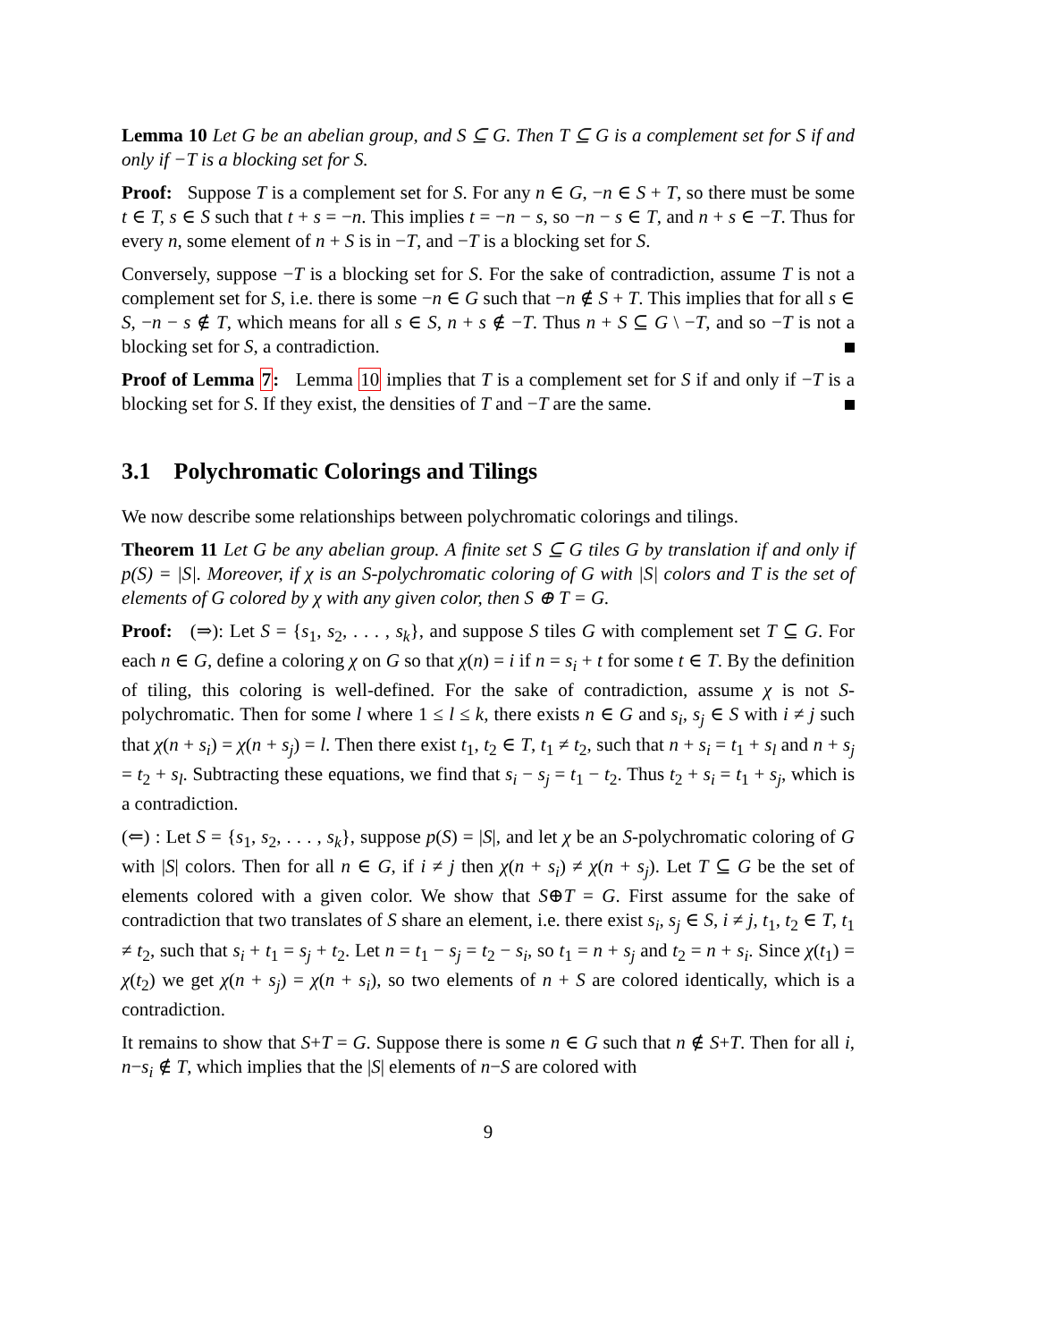Lemma 10 Let G be an abelian group, and S ⊆ G. Then T ⊆ G is a complement set for S if and only if −T is a blocking set for S.
Proof: Suppose T is a complement set for S. For any n ∈ G, −n ∈ S + T, so there must be some t ∈ T, s ∈ S such that t + s = −n. This implies t = −n − s, so −n − s ∈ T, and n + s ∈ −T. Thus for every n, some element of n + S is in −T, and −T is a blocking set for S.
Conversely, suppose −T is a blocking set for S. For the sake of contradiction, assume T is not a complement set for S, i.e. there is some −n ∈ G such that −n ∉ S + T. This implies that for all s ∈ S, −n − s ∉ T, which means for all s ∈ S, n + s ∉ −T. Thus n + S ⊆ G \ −T, and so −T is not a blocking set for S, a contradiction.
Proof of Lemma 7: Lemma 10 implies that T is a complement set for S if and only if −T is a blocking set for S. If they exist, the densities of T and −T are the same.
3.1 Polychromatic Colorings and Tilings
We now describe some relationships between polychromatic colorings and tilings.
Theorem 11 Let G be any abelian group. A finite set S ⊆ G tiles G by translation if and only if p(S) = |S|. Moreover, if χ is an S-polychromatic coloring of G with |S| colors and T is the set of elements of G colored by χ with any given color, then S ⊕ T = G.
Proof: (⇒): Let S = {s<sub>1</sub>, s<sub>2</sub>, . . . , s<sub>k</sub>}, and suppose S tiles G with complement set T ⊆ G. For each n ∈ G, define a coloring χ on G so that χ(n) = i if n = s<sub>i</sub> + t for some t ∈ T. By the definition of tiling, this coloring is well-defined. For the sake of contradiction, assume χ is not S-polychromatic. Then for some l where 1 ≤ l ≤ k, there exists n ∈ G and s<sub>i</sub>, s<sub>j</sub> ∈ S with i ≠ j such that χ(n + s<sub>i</sub>) = χ(n + s<sub>j</sub>) = l. Then there exist t<sub>1</sub>, t<sub>2</sub> ∈ T, t<sub>1</sub> ≠ t<sub>2</sub>, such that n + s<sub>i</sub> = t<sub>1</sub> + s<sub>l</sub> and n + s<sub>j</sub> = t<sub>2</sub> + s<sub>l</sub>. Subtracting these equations, we find that s<sub>i</sub> − s<sub>j</sub> = t<sub>1</sub> − t<sub>2</sub>. Thus t<sub>2</sub> + s<sub>i</sub> = t<sub>1</sub> + s<sub>j</sub>, which is a contradiction.
(⇐) : Let S = {s<sub>1</sub>, s<sub>2</sub>, . . . , s<sub>k</sub>}, suppose p(S) = |S|, and let χ be an S-polychromatic coloring of G with |S| colors. Then for all n ∈ G, if i ≠ j then χ(n + s<sub>i</sub>) ≠ χ(n + s<sub>j</sub>). Let T ⊆ G be the set of elements colored with a given color. We show that S⊕T = G. First assume for the sake of contradiction that two translates of S share an element, i.e. there exist s<sub>i</sub>, s<sub>j</sub> ∈ S, i ≠ j, t<sub>1</sub>, t<sub>2</sub> ∈ T, t<sub>1</sub> ≠ t<sub>2</sub>, such that s<sub>i</sub> + t<sub>1</sub> = s<sub>j</sub> + t<sub>2</sub>. Let n = t<sub>1</sub> − s<sub>j</sub> = t<sub>2</sub> − s<sub>i</sub>, so t<sub>1</sub> = n + s<sub>j</sub> and t<sub>2</sub> = n + s<sub>i</sub>. Since χ(t<sub>1</sub>) = χ(t<sub>2</sub>) we get χ(n + s<sub>j</sub>) = χ(n + s<sub>i</sub>), so two elements of n + S are colored identically, which is a contradiction.
It remains to show that S+T = G. Suppose there is some n ∈ G such that n ∉ S+T. Then for all i, n−s<sub>i</sub> ∉ T, which implies that the |S| elements of n−S are colored with
9